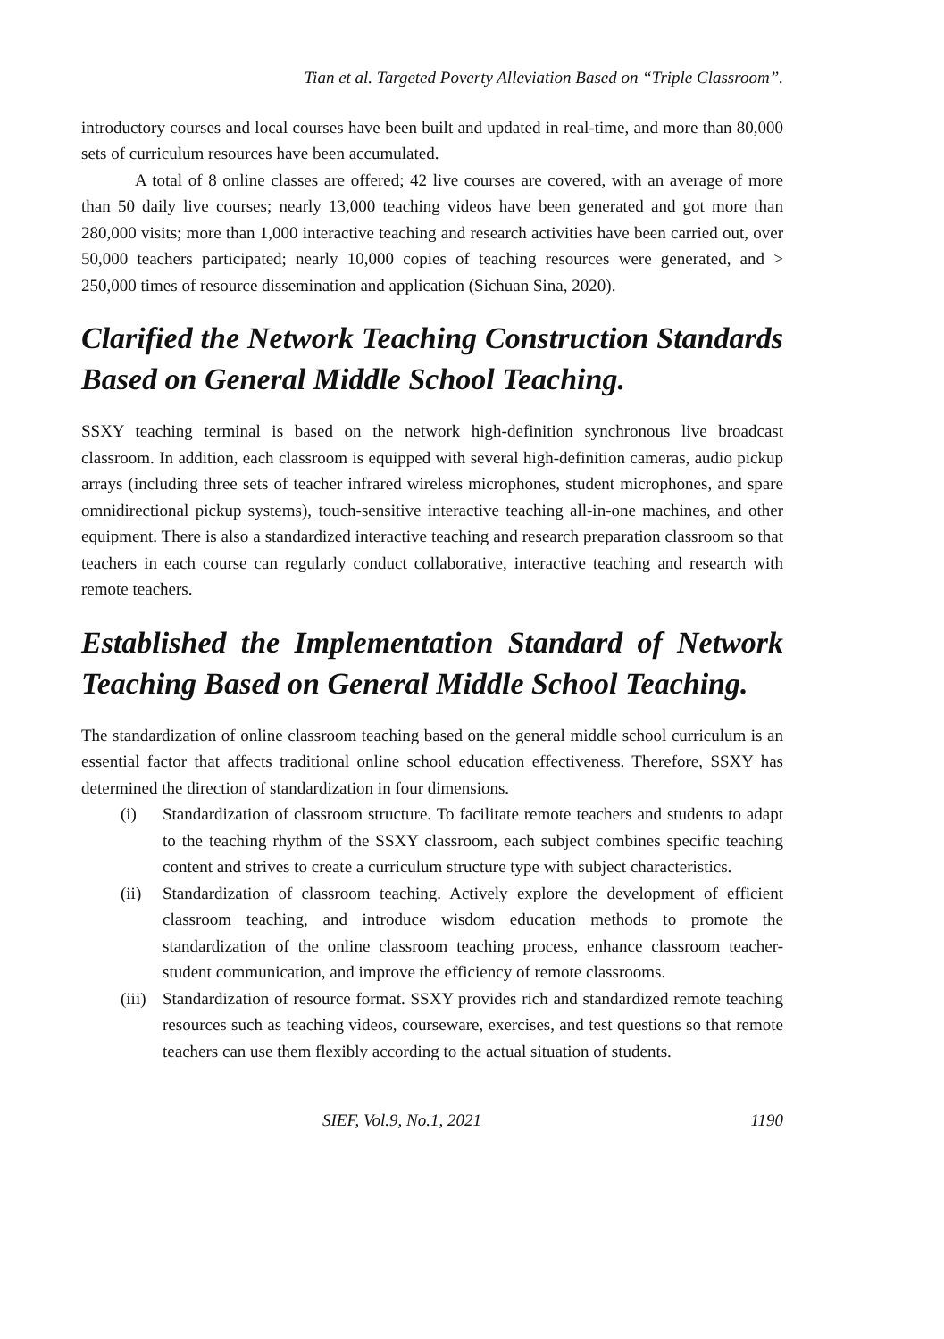Tian et al. Targeted Poverty Alleviation Based on “Triple Classroom”.
introductory courses and local courses have been built and updated in real-time, and more than 80,000 sets of curriculum resources have been accumulated.
A total of 8 online classes are offered; 42 live courses are covered, with an average of more than 50 daily live courses; nearly 13,000 teaching videos have been generated and got more than 280,000 visits; more than 1,000 interactive teaching and research activities have been carried out, over 50,000 teachers participated; nearly 10,000 copies of teaching resources were generated, and > 250,000 times of resource dissemination and application (Sichuan Sina, 2020).
Clarified the Network Teaching Construction Standards Based on General Middle School Teaching.
SSXY teaching terminal is based on the network high-definition synchronous live broadcast classroom. In addition, each classroom is equipped with several high-definition cameras, audio pickup arrays (including three sets of teacher infrared wireless microphones, student microphones, and spare omnidirectional pickup systems), touch-sensitive interactive teaching all-in-one machines, and other equipment. There is also a standardized interactive teaching and research preparation classroom so that teachers in each course can regularly conduct collaborative, interactive teaching and research with remote teachers.
Established the Implementation Standard of Network Teaching Based on General Middle School Teaching.
The standardization of online classroom teaching based on the general middle school curriculum is an essential factor that affects traditional online school education effectiveness. Therefore, SSXY has determined the direction of standardization in four dimensions.
(i) Standardization of classroom structure. To facilitate remote teachers and students to adapt to the teaching rhythm of the SSXY classroom, each subject combines specific teaching content and strives to create a curriculum structure type with subject characteristics.
(ii) Standardization of classroom teaching. Actively explore the development of efficient classroom teaching, and introduce wisdom education methods to promote the standardization of the online classroom teaching process, enhance classroom teacher-student communication, and improve the efficiency of remote classrooms.
(iii) Standardization of resource format. SSXY provides rich and standardized remote teaching resources such as teaching videos, courseware, exercises, and test questions so that remote teachers can use them flexibly according to the actual situation of students.
SIEF, Vol.9, No.1, 2021 1190